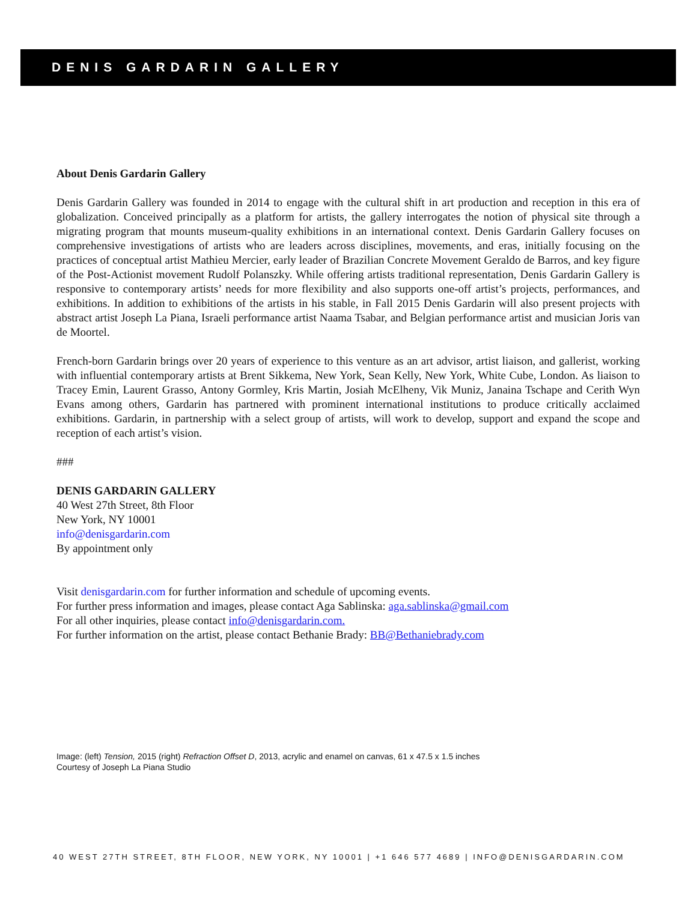DENIS GARDARIN GALLERY
About Denis Gardarin Gallery
Denis Gardarin Gallery was founded in 2014 to engage with the cultural shift in art production and reception in this era of globalization. Conceived principally as a platform for artists, the gallery interrogates the notion of physical site through a migrating program that mounts museum-quality exhibitions in an international context. Denis Gardarin Gallery focuses on comprehensive investigations of artists who are leaders across disciplines, movements, and eras, initially focusing on the practices of conceptual artist Mathieu Mercier, early leader of Brazilian Concrete Movement Geraldo de Barros, and key figure of the Post-Actionist movement Rudolf Polanszky. While offering artists traditional representation, Denis Gardarin Gallery is responsive to contemporary artists’ needs for more flexibility and also supports one-off artist’s projects, performances, and exhibitions. In addition to exhibitions of the artists in his stable, in Fall 2015 Denis Gardarin will also present projects with abstract artist Joseph La Piana, Israeli performance artist Naama Tsabar, and Belgian performance artist and musician Joris van de Moortel.
French-born Gardarin brings over 20 years of experience to this venture as an art advisor, artist liaison, and gallerist, working with influential contemporary artists at Brent Sikkema, New York, Sean Kelly, New York, White Cube, London. As liaison to Tracey Emin, Laurent Grasso, Antony Gormley, Kris Martin, Josiah McElheny, Vik Muniz, Janaina Tschape and Cerith Wyn Evans among others, Gardarin has partnered with prominent international institutions to produce critically acclaimed exhibitions. Gardarin, in partnership with a select group of artists, will work to develop, support and expand the scope and reception of each artist’s vision.
###
DENIS GARDARIN GALLERY
40 West 27th Street, 8th Floor
New York, NY 10001
info@denisgardarin.com
By appointment only
Visit denisgardarin.com for further information and schedule of upcoming events.
For further press information and images, please contact Aga Sablinska: aga.sablinska@gmail.com
For all other inquiries, please contact info@denisgardarin.com.
For further information on the artist, please contact Bethanie Brady: BB@Bethaniebrady.com
Image: (left) Tension, 2015 (right) Refraction Offset D, 2013, acrylic and enamel on canvas, 61 x 47.5 x 1.5 inches
Courtesy of Joseph La Piana Studio
40 WEST 27TH STREET, 8TH FLOOR, NEW YORK, NY 10001 | +1 646 577 4689 | INFO@DENISGARDARIN.COM